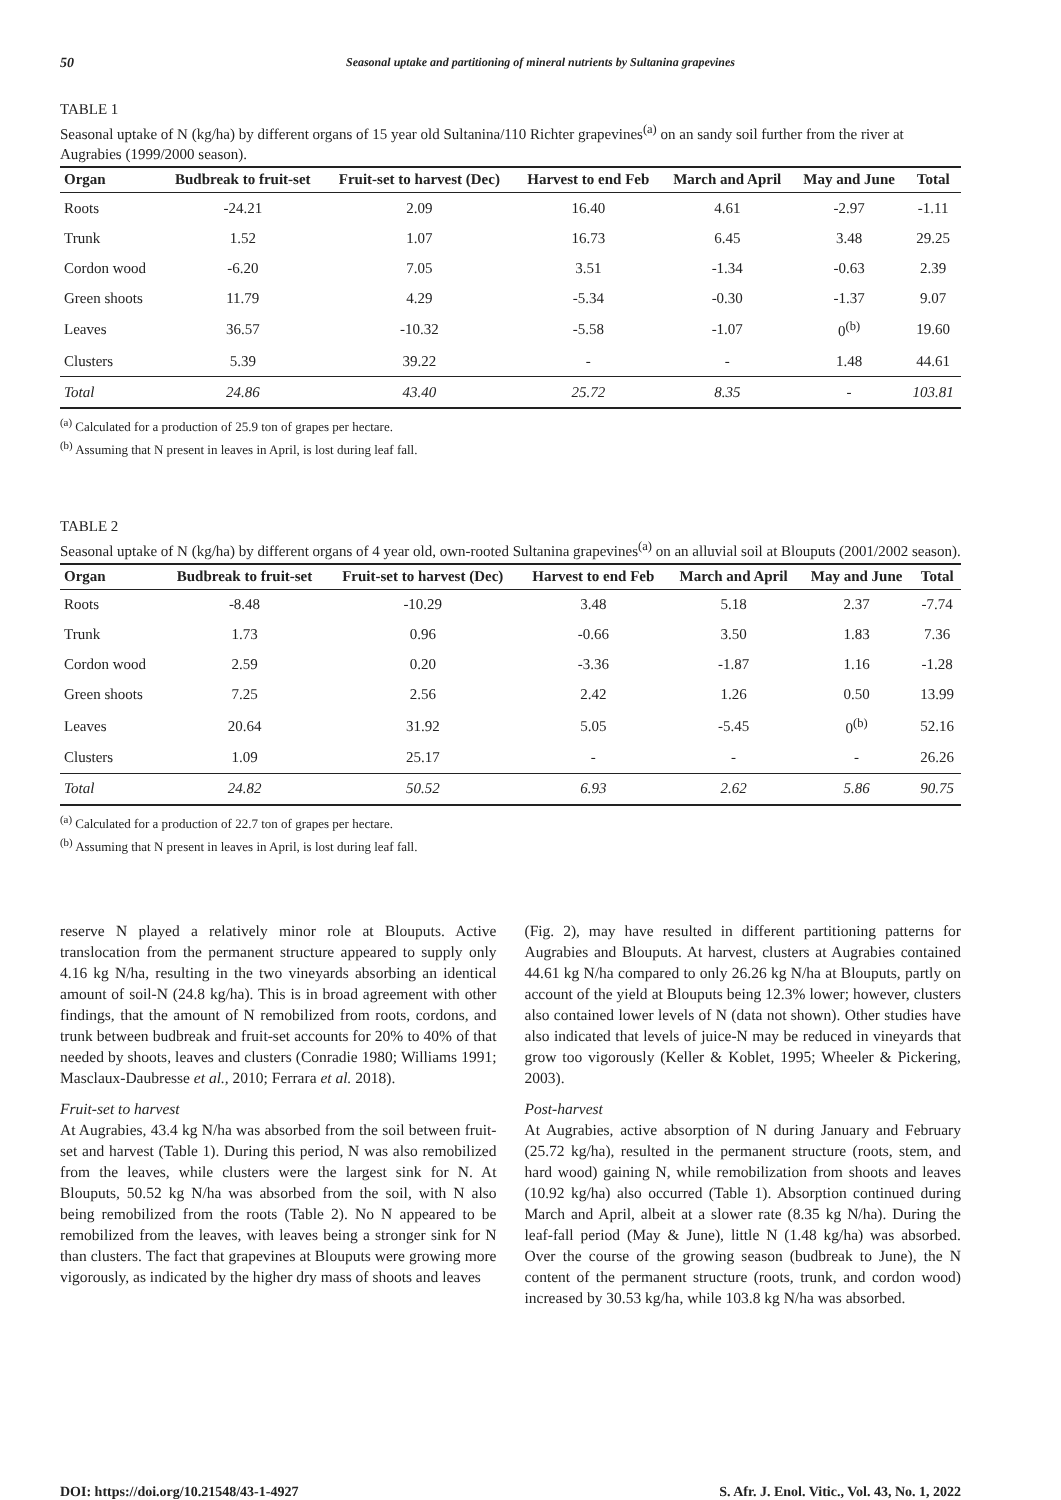50 Seasonal uptake and partitioning of mineral nutrients by Sultanina grapevines
TABLE 1
Seasonal uptake of N (kg/ha) by different organs of 15 year old Sultanina/110 Richter grapevines<sup>(a)</sup> on an sandy soil further from the river at Augrabies (1999/2000 season).
| Organ | Budbreak to fruit-set | Fruit-set to harvest (Dec) | Harvest to end Feb | March and April | May and June | Total |
| --- | --- | --- | --- | --- | --- | --- |
| Roots | -24.21 | 2.09 | 16.40 | 4.61 | -2.97 | -1.11 |
| Trunk | 1.52 | 1.07 | 16.73 | 6.45 | 3.48 | 29.25 |
| Cordon wood | -6.20 | 7.05 | 3.51 | -1.34 | -0.63 | 2.39 |
| Green shoots | 11.79 | 4.29 | -5.34 | -0.30 | -1.37 | 9.07 |
| Leaves | 36.57 | -10.32 | -5.58 | -1.07 | 0<sup>(b)</sup> | 19.60 |
| Clusters | 5.39 | 39.22 | - | - | 1.48 | 44.61 |
| Total | 24.86 | 43.40 | 25.72 | 8.35 | - | 103.81 |
<sup>(a)</sup> Calculated for a production of 25.9 ton of grapes per hectare.
<sup>(b)</sup> Assuming that N present in leaves in April, is lost during leaf fall.
TABLE 2
Seasonal uptake of N (kg/ha) by different organs of 4 year old, own-rooted Sultanina grapevines<sup>(a)</sup> on an alluvial soil at Blouputs (2001/2002 season).
| Organ | Budbreak to fruit-set | Fruit-set to harvest (Dec) | Harvest to end Feb | March and April | May and June | Total |
| --- | --- | --- | --- | --- | --- | --- |
| Roots | -8.48 | -10.29 | 3.48 | 5.18 | 2.37 | -7.74 |
| Trunk | 1.73 | 0.96 | -0.66 | 3.50 | 1.83 | 7.36 |
| Cordon wood | 2.59 | 0.20 | -3.36 | -1.87 | 1.16 | -1.28 |
| Green shoots | 7.25 | 2.56 | 2.42 | 1.26 | 0.50 | 13.99 |
| Leaves | 20.64 | 31.92 | 5.05 | -5.45 | 0<sup>(b)</sup> | 52.16 |
| Clusters | 1.09 | 25.17 | - | - | - | 26.26 |
| Total | 24.82 | 50.52 | 6.93 | 2.62 | 5.86 | 90.75 |
<sup>(a)</sup> Calculated for a production of 22.7 ton of grapes per hectare.
<sup>(b)</sup> Assuming that N present in leaves in April, is lost during leaf fall.
reserve N played a relatively minor role at Blouputs. Active translocation from the permanent structure appeared to supply only 4.16 kg N/ha, resulting in the two vineyards absorbing an identical amount of soil-N (24.8 kg/ha). This is in broad agreement with other findings, that the amount of N remobilized from roots, cordons, and trunk between budbreak and fruit-set accounts for 20% to 40% of that needed by shoots, leaves and clusters (Conradie 1980; Williams 1991; Masclaux-Daubresse et al., 2010; Ferrara et al. 2018).
Fruit-set to harvest
At Augrabies, 43.4 kg N/ha was absorbed from the soil between fruit-set and harvest (Table 1). During this period, N was also remobilized from the leaves, while clusters were the largest sink for N. At Blouputs, 50.52 kg N/ha was absorbed from the soil, with N also being remobilized from the roots (Table 2). No N appeared to be remobilized from the leaves, with leaves being a stronger sink for N than clusters. The fact that grapevines at Blouputs were growing more vigorously, as indicated by the higher dry mass of shoots and leaves
(Fig. 2), may have resulted in different partitioning patterns for Augrabies and Blouputs. At harvest, clusters at Augrabies contained 44.61 kg N/ha compared to only 26.26 kg N/ha at Blouputs, partly on account of the yield at Blouputs being 12.3% lower; however, clusters also contained lower levels of N (data not shown). Other studies have also indicated that levels of juice-N may be reduced in vineyards that grow too vigorously (Keller & Koblet, 1995; Wheeler & Pickering, 2003).
Post-harvest
At Augrabies, active absorption of N during January and February (25.72 kg/ha), resulted in the permanent structure (roots, stem, and hard wood) gaining N, while remobilization from shoots and leaves (10.92 kg/ha) also occurred (Table 1). Absorption continued during March and April, albeit at a slower rate (8.35 kg N/ha). During the leaf-fall period (May & June), little N (1.48 kg/ha) was absorbed. Over the course of the growing season (budbreak to June), the N content of the permanent structure (roots, trunk, and cordon wood) increased by 30.53 kg/ha, while 103.8 kg N/ha was absorbed.
DOI: https://doi.org/10.21548/43-1-4927 S. Afr. J. Enol. Vitic., Vol. 43, No. 1, 2022